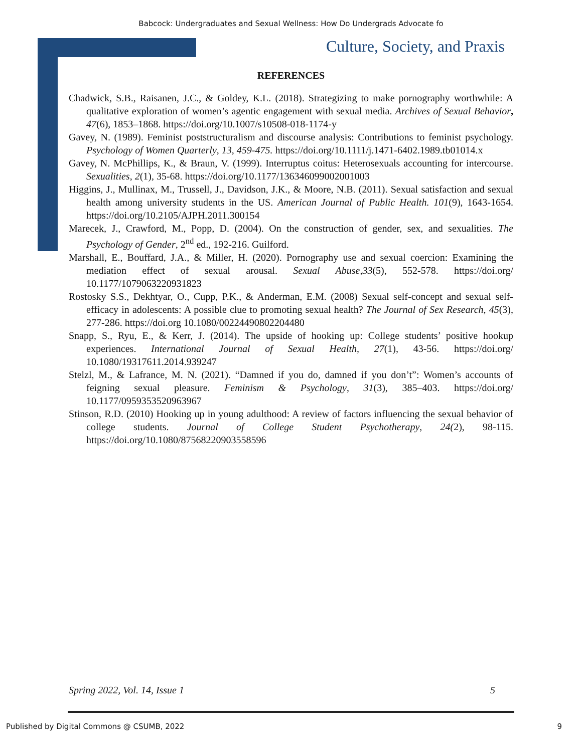Babcock: Undergraduates and Sexual Wellness: How Do Undergrads Advocate fo
Culture, Society, and Praxis
REFERENCES
Chadwick, S.B., Raisanen, J.C., & Goldey, K.L. (2018). Strategizing to make pornography worthwhile: A qualitative exploration of women’s agentic engagement with sexual media. Archives of Sexual Behavior, 47(6), 1853–1868. https://doi.org/10.1007/s10508-018-1174-y
Gavey, N. (1989). Feminist poststructuralism and discourse analysis: Contributions to feminist psychology. Psychology of Women Quarterly, 13, 459-475. https://doi.org/10.1111/j.1471-6402.1989.tb01014.x
Gavey, N. McPhillips, K., & Braun, V. (1999). Interruptus coitus: Heterosexuals accounting for intercourse. Sexualities, 2(1), 35-68. https://doi.org/10.1177/136346099002001003
Higgins, J., Mullinax, M., Trussell, J., Davidson, J.K., & Moore, N.B. (2011). Sexual satisfaction and sexual health among university students in the US. American Journal of Public Health. 101(9), 1643-1654. https://doi.org/10.2105/AJPH.2011.300154
Marecek, J., Crawford, M., Popp, D. (2004). On the construction of gender, sex, and sexualities. The Psychology of Gender, 2<sup>nd</sup> ed., 192-216. Guilford.
Marshall, E., Bouffard, J.A., & Miller, H. (2020). Pornography use and sexual coercion: Examining the mediation effect of sexual arousal. Sexual Abuse,33(5), 552-578. https://doi.org/ 10.1177/1079063220931823
Rostosky S.S., Dekhtyar, O., Cupp, P.K., & Anderman, E.M. (2008) Sexual self-concept and sexual self-efficacy in adolescents: A possible clue to promoting sexual health? The Journal of Sex Research, 45(3), 277-286. https://doi.org 10.1080/00224490802204480
Snapp, S., Ryu, E., & Kerr, J. (2014). The upside of hooking up: College students’ positive hookup experiences. International Journal of Sexual Health, 27(1), 43-56. https://doi.org/ 10.1080/19317611.2014.939247
Stelzl, M., & Lafrance, M. N. (2021). “Damned if you do, damned if you don’t”: Women’s accounts of feigning sexual pleasure. Feminism & Psychology, 31(3), 385–403. https://doi.org/ 10.1177/0959353520963967
Stinson, R.D. (2010) Hooking up in young adulthood: A review of factors influencing the sexual behavior of college students. Journal of College Student Psychotherapy, 24(2), 98-115. https://doi.org/10.1080/87568220903558596
Spring 2022, Vol. 14, Issue 1 5
Published by Digital Commons @ CSUMB, 2022 9